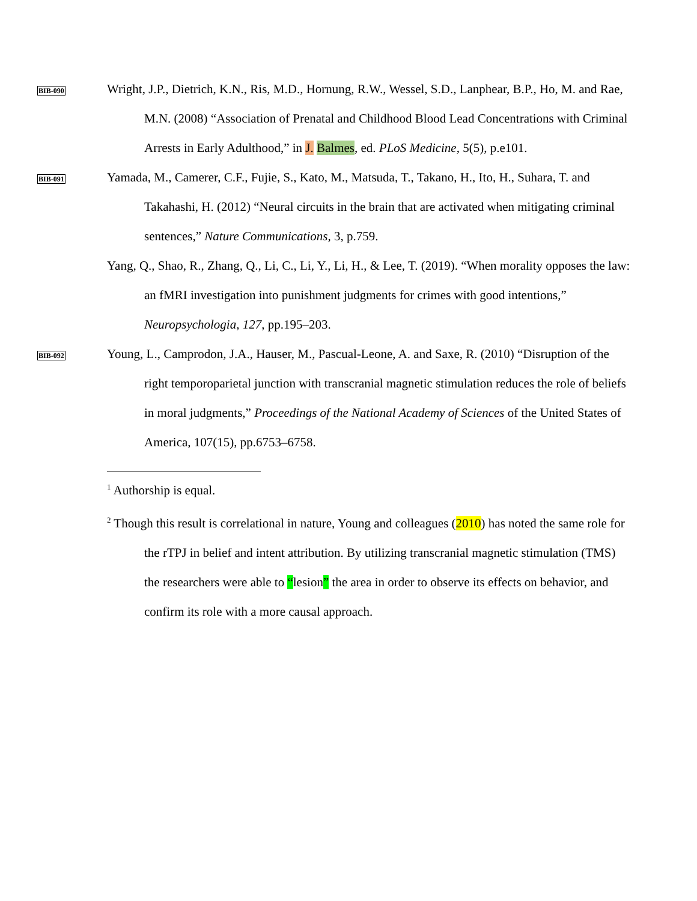BIB-090
Wright, J.P., Dietrich, K.N., Ris, M.D., Hornung, R.W., Wessel, S.D., Lanphear, B.P., Ho, M. and Rae, M.N. (2008) “Association of Prenatal and Childhood Blood Lead Concentrations with Criminal Arrests in Early Adulthood,” in J. Balmes, ed. PLoS Medicine, 5(5), p.e101.
BIB-091
Yamada, M., Camerer, C.F., Fujie, S., Kato, M., Matsuda, T., Takano, H., Ito, H., Suhara, T. and Takahashi, H. (2012) “Neural circuits in the brain that are activated when mitigating criminal sentences,” Nature Communications, 3, p.759.
Yang, Q., Shao, R., Zhang, Q., Li, C., Li, Y., Li, H., & Lee, T. (2019). “When morality opposes the law: an fMRI investigation into punishment judgments for crimes with good intentions,” Neuropsychologia, 127, pp.195–203.
BIB-092
Young, L., Camprodon, J.A., Hauser, M., Pascual-Leone, A. and Saxe, R. (2010) “Disruption of the right temporoparietal junction with transcranial magnetic stimulation reduces the role of beliefs in moral judgments,” Proceedings of the National Academy of Sciences of the United States of America, 107(15), pp.6753–6758.
<sup>1</sup> Authorship is equal.
<sup>2</sup> Though this result is correlational in nature, Young and colleagues (2010) has noted the same role for the rTPJ in belief and intent attribution. By utilizing transcranial magnetic stimulation (TMS) the researchers were able to “lesion” the area in order to observe its effects on behavior, and confirm its role with a more causal approach.